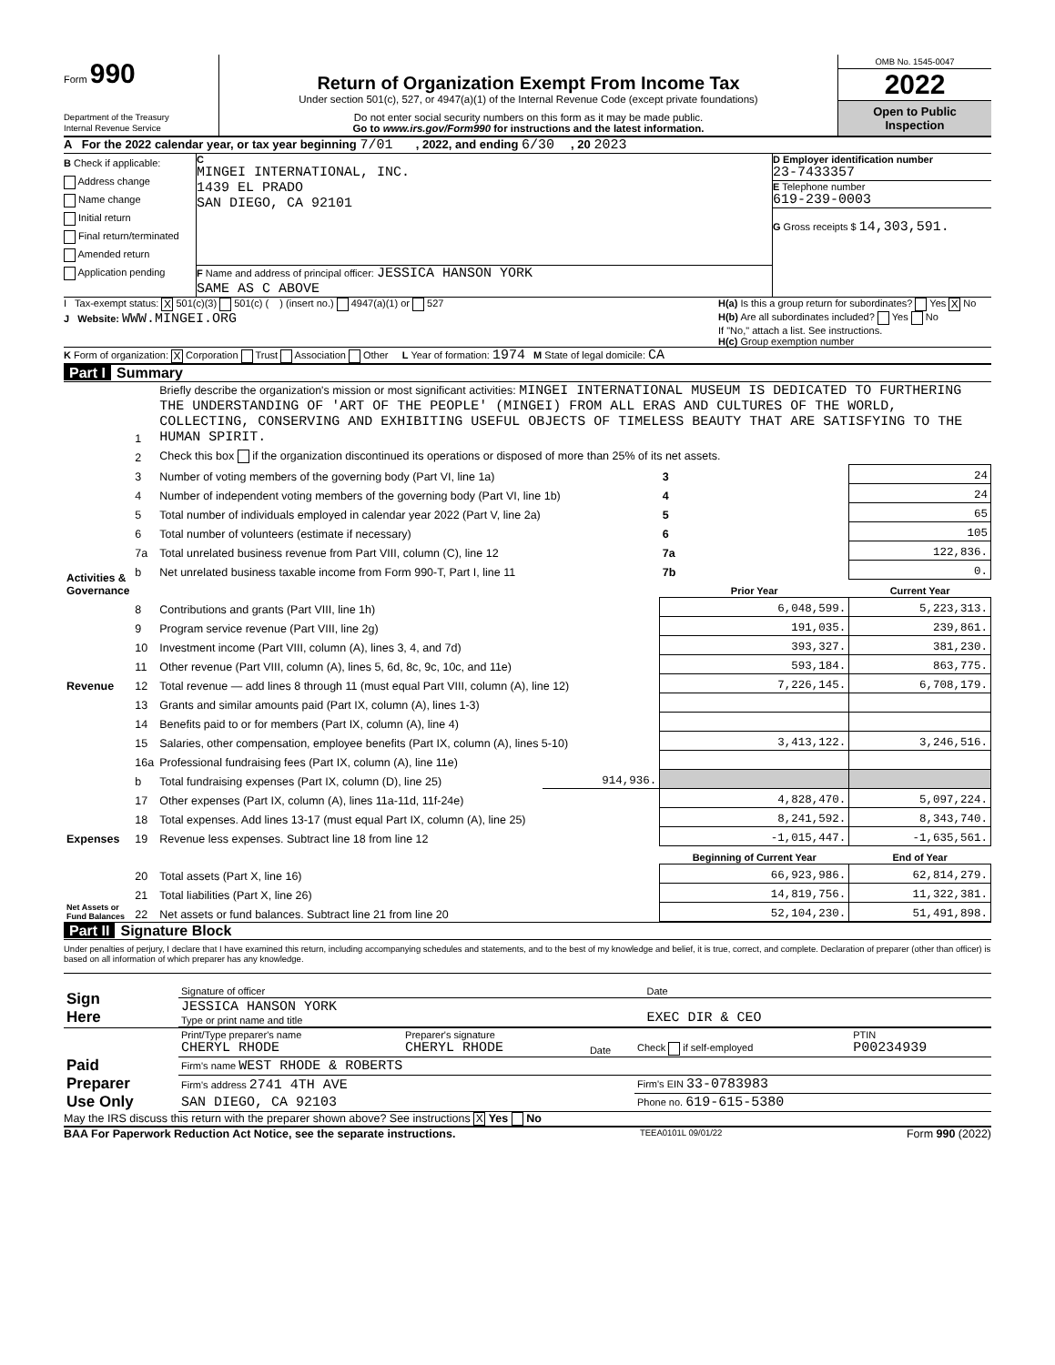Form 990
Department of the Treasury
Internal Revenue Service
Return of Organization Exempt From Income Tax
Under section 501(c), 527, or 4947(a)(1) of the Internal Revenue Code (except private foundations)
Do not enter social security numbers on this form as it may be made public.
Go to www.irs.gov/Form990 for instructions and the latest information.
OMB No. 1545-0047
2022
Open to Public
Inspection
A For the 2022 calendar year, or tax year beginning 7/01 , 2022, and ending 6/30 , 20 2023
B Check if applicable:
Address change
Name change
Initial return
Final return/terminated
Amended return
Application pending
C
MINGEI INTERNATIONAL, INC.
1439 EL PRADO
SAN DIEGO, CA 92101
F Name and address of principal officer: JESSICA HANSON YORK
SAME AS C ABOVE
D Employer identification number
23-7433357
E Telephone number
619-239-0003
G Gross receipts $ 14,303,591.
I Tax-exempt status: X 501(c)(3) 501(c) ( ) (insert no.) 4947(a)(1) or 527
J Website: WWW.MINGEI.ORG
H(a) Is this a group return for subordinates? Yes X No
H(b) Are all subordinates included? Yes No
If "No," attach a list. See instructions.
H(c) Group exemption number
K Form of organization: X Corporation Trust Association Other L Year of formation: 1974 M State of legal domicile: CA
Part I Summary
| Activities & Governance | 1 | Briefly describe the organization's mission or most significant activities: MINGEI INTERNATIONAL MUSEUM IS DEDICATED TO FURTHERING THE UNDERSTANDING OF 'ART OF THE PEOPLE' (MINGEI) FROM ALL ERAS AND CULTURES OF THE WORLD, COLLECTING, CONSERVING AND EXHIBITING USEFUL OBJECTS OF TIMELESS BEAUTY THAT ARE SATISFYING TO THE HUMAN SPIRIT. | | | |
| | 2 | Check this box if the organization discontinued its operations or disposed of more than 25% of its net assets. | | | |
| | 3 | Number of voting members of the governing body (Part VI, line 1a) | | 3 | 24 |
| | 4 | Number of independent voting members of the governing body (Part VI, line 1b) | | 4 | 24 |
| | 5 | Total number of individuals employed in calendar year 2022 (Part V, line 2a) | | 5 | 65 |
| | 6 | Total number of volunteers (estimate if necessary) | | 6 | 105 |
| | 7a | Total unrelated business revenue from Part VIII, column (C), line 12 | | 7a | 122,836. |
| | b | Net unrelated business taxable income from Form 990-T, Part I, line 11 | | 7b | 0. |
| | | | | Prior Year | Current Year |
| Revenue | 8 | Contributions and grants (Part VIII, line 1h) | | 6,048,599. | 5,223,313. |
| | 9 | Program service revenue (Part VIII, line 2g) | | 191,035. | 239,861. |
| | 10 | Investment income (Part VIII, column (A), lines 3, 4, and 7d) | | 393,327. | 381,230. |
| | 11 | Other revenue (Part VIII, column (A), lines 5, 6d, 8c, 9c, 10c, and 11e) | | 593,184. | 863,775. |
| | 12 | Total revenue — add lines 8 through 11 (must equal Part VIII, column (A), line 12) | | 7,226,145. | 6,708,179. |
| Expenses | 13 | Grants and similar amounts paid (Part IX, column (A), lines 1-3) | | | |
| | 14 | Benefits paid to or for members (Part IX, column (A), line 4) | | | |
| | 15 | Salaries, other compensation, employee benefits (Part IX, column (A), lines 5-10) | | 3,413,122. | 3,246,516. |
| | 16a | Professional fundraising fees (Part IX, column (A), line 11e) | | | |
| | b | Total fundraising expenses (Part IX, column (D), line 25) | 914,936. | | |
| | 17 | Other expenses (Part IX, column (A), lines 11a-11d, 11f-24e) | | 4,828,470. | 5,097,224. |
| | 18 | Total expenses. Add lines 13-17 (must equal Part IX, column (A), line 25) | | 8,241,592. | 8,343,740. |
| | 19 | Revenue less expenses. Subtract line 18 from line 12 | | -1,015,447. | -1,635,561. |
| Net Assets or Fund Balances | | | | Beginning of Current Year | End of Year |
| | 20 | Total assets (Part X, line 16) | | 66,923,986. | 62,814,279. |
| | 21 | Total liabilities (Part X, line 26) | | 14,819,756. | 11,322,381. |
| | 22 | Net assets or fund balances. Subtract line 21 from line 20 | | 52,104,230. | 51,491,898. |
Part II Signature Block
Under penalties of perjury, I declare that I have examined this return, including accompanying schedules and statements, and to the best of my knowledge and belief, it is true, correct, and complete. Declaration of preparer (other than officer) is based on all information of which preparer has any knowledge.
| Sign Here | Signature of officer | Date |
| | JESSICA HANSON YORK Type or print name and title | EXEC DIR & CEO |
| Paid Preparer Use Only | Print/Type preparer's name CHERYL RHODE | Preparer's signature CHERYL RHODE | Date | Check if self-employed | PTIN P00234939 |
| | Firm's name WEST RHODE & ROBERTS | | | | |
| | Firm's address 2741 4TH AVE | | | Firm's EIN 33-0783983 | |
| | SAN DIEGO, CA 92103 | | | Phone no. 619-615-5380 | |
May the IRS discuss this return with the preparer shown above? See instructions X Yes No
BAA For Paperwork Reduction Act Notice, see the separate instructions. TEEA0101L 09/01/22 Form 990 (2022)